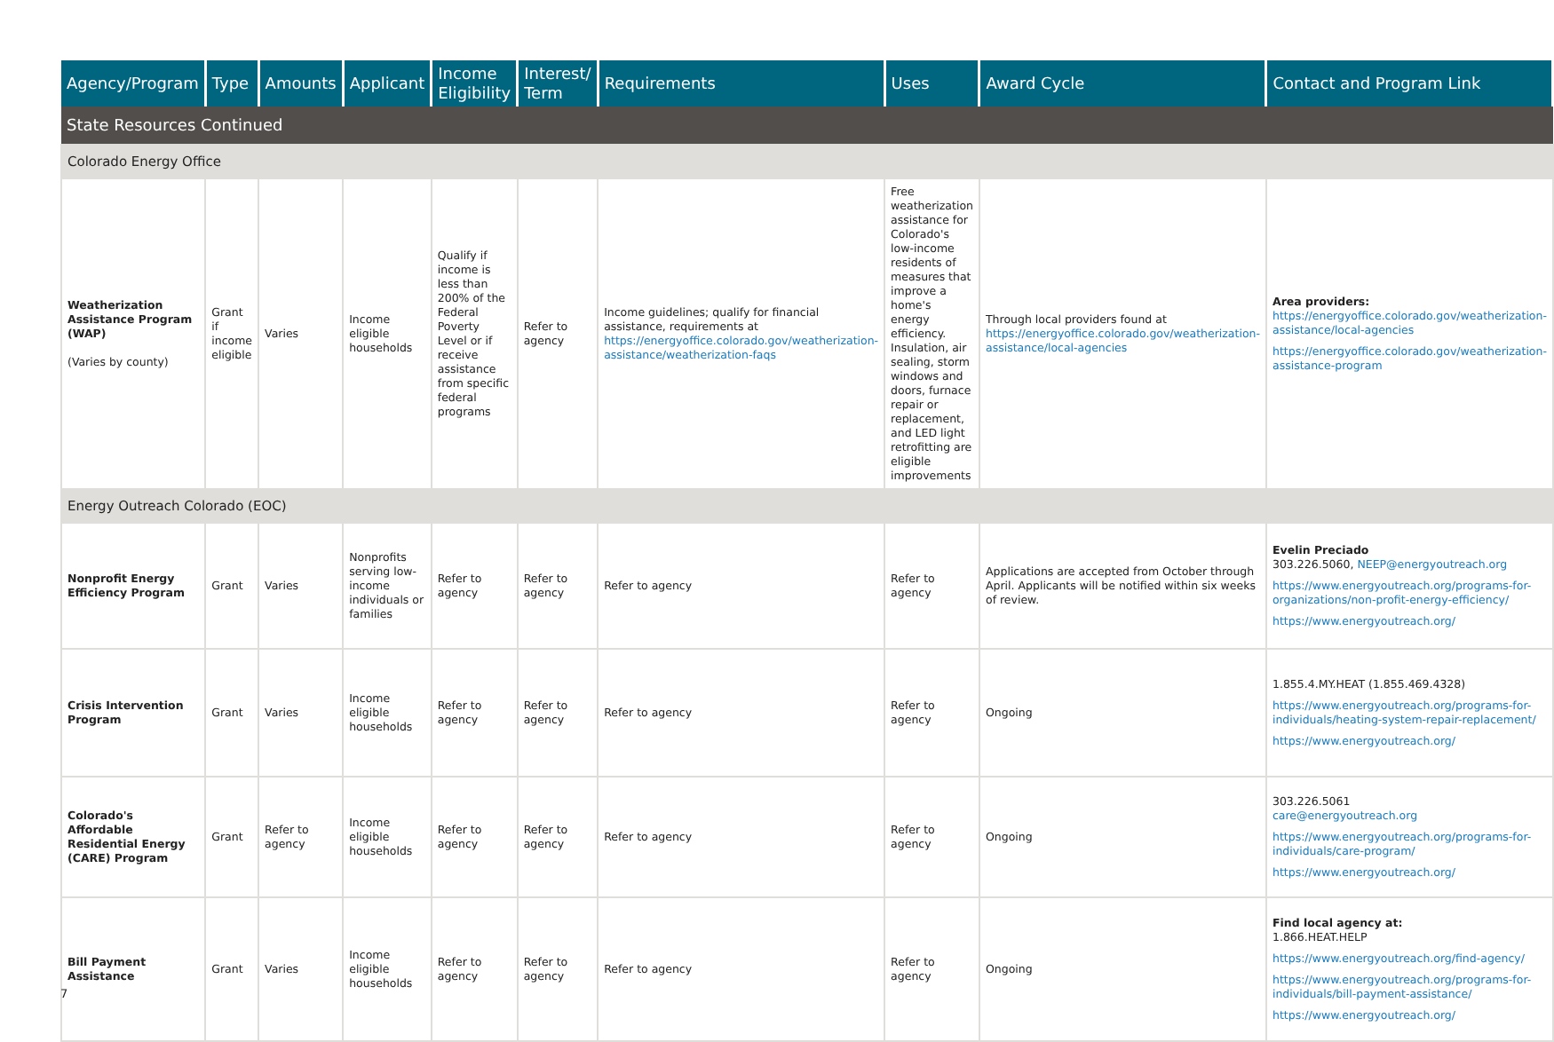| Agency/Program | Type | Amounts | Applicant | Income Eligibility | Interest/ Term | Requirements | Uses | Award Cycle | Contact and Program Link |
| --- | --- | --- | --- | --- | --- | --- | --- | --- | --- |
| State Resources Continued | | | | | | | | | |
| Colorado Energy Office | | | | | | | | | |
| Weatherization Assistance Program (WAP) (Varies by county) | Grant if income eligible | Varies | Income eligible households | Qualify if income is less than 200% of the Federal Poverty Level or if receive assistance from specific federal programs | Refer to agency | Income guidelines; qualify for financial assistance, requirements at https://energyoffice.colorado.gov/weatherization-assistance/weatherization-faqs | Free weatherization assistance for Colorado's low-income residents of measures that improve a home's energy efficiency. Insulation, air sealing, storm windows and doors, furnace repair or replacement, and LED light retrofitting are eligible improvements | Through local providers found at https://energyoffice.colorado.gov/weatherization-assistance/local-agencies | Area providers: https://energyoffice.colorado.gov/weatherization-assistance/local-agencies https://energyoffice.colorado.gov/weatherization-assistance-program |
| Energy Outreach Colorado (EOC) | | | | | | | | | |
| Nonprofit Energy Efficiency Program | Grant | Varies | Nonprofits serving low-income individuals or families | Refer to agency | Refer to agency | Refer to agency | Refer to agency | Applications are accepted from October through April. Applicants will be notified within six weeks of review. | Evelin Preciado 303.226.5060, NEEP@energyoutreach.org https://www.energyoutreach.org/programs-for-organizations/non-profit-energy-efficiency/ https://www.energyoutreach.org/ |
| Crisis Intervention Program | Grant | Varies | Income eligible households | Refer to agency | Refer to agency | Refer to agency | Refer to agency | Ongoing | 1.855.4.MY.HEAT (1.855.469.4328) https://www.energyoutreach.org/programs-for-individuals/heating-system-repair-replacement/ https://www.energyoutreach.org/ |
| Colorado's Affordable Residential Energy (CARE) Program | Grant | Refer to agency | Income eligible households | Refer to agency | Refer to agency | Refer to agency | Refer to agency | Ongoing | 303.226.5061 care@energyoutreach.org https://www.energyoutreach.org/programs-for-individuals/care-program/ https://www.energyoutreach.org/ |
| Bill Payment Assistance | Grant | Varies | Income eligible households | Refer to agency | Refer to agency | Refer to agency | Refer to agency | Ongoing | Find local agency at: 1.866.HEAT.HELP https://www.energyoutreach.org/find-agency/ https://www.energyoutreach.org/programs-for-individuals/bill-payment-assistance/ https://www.energyoutreach.org/ |
7